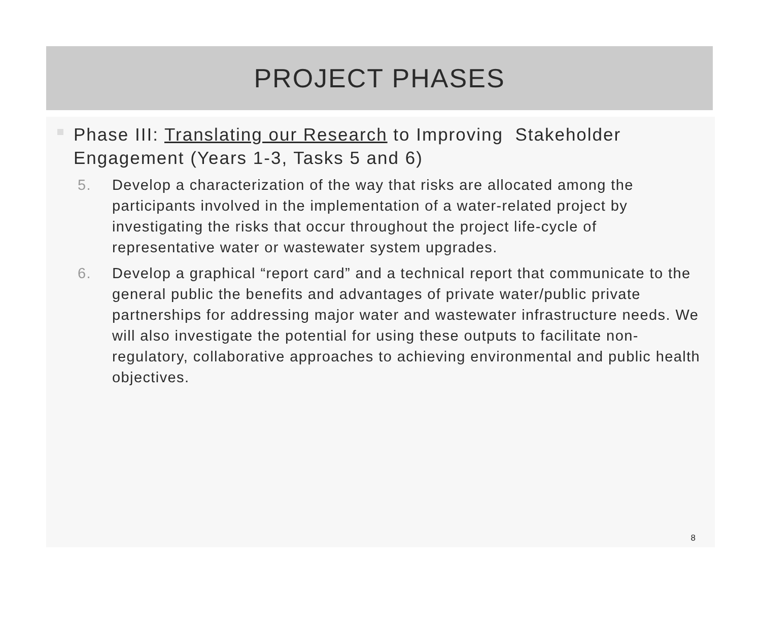PROJECT PHASES
Phase III: Translating our Research to Improving Stakeholder Engagement (Years 1-3, Tasks 5 and 6)
5. Develop a characterization of the way that risks are allocated among the participants involved in the implementation of a water-related project by investigating the risks that occur throughout the project life-cycle of representative water or wastewater system upgrades.
6. Develop a graphical “report card” and a technical report that communicate to the general public the benefits and advantages of private water/public private partnerships for addressing major water and wastewater infrastructure needs. We will also investigate the potential for using these outputs to facilitate non-regulatory, collaborative approaches to achieving environmental and public health objectives.
8